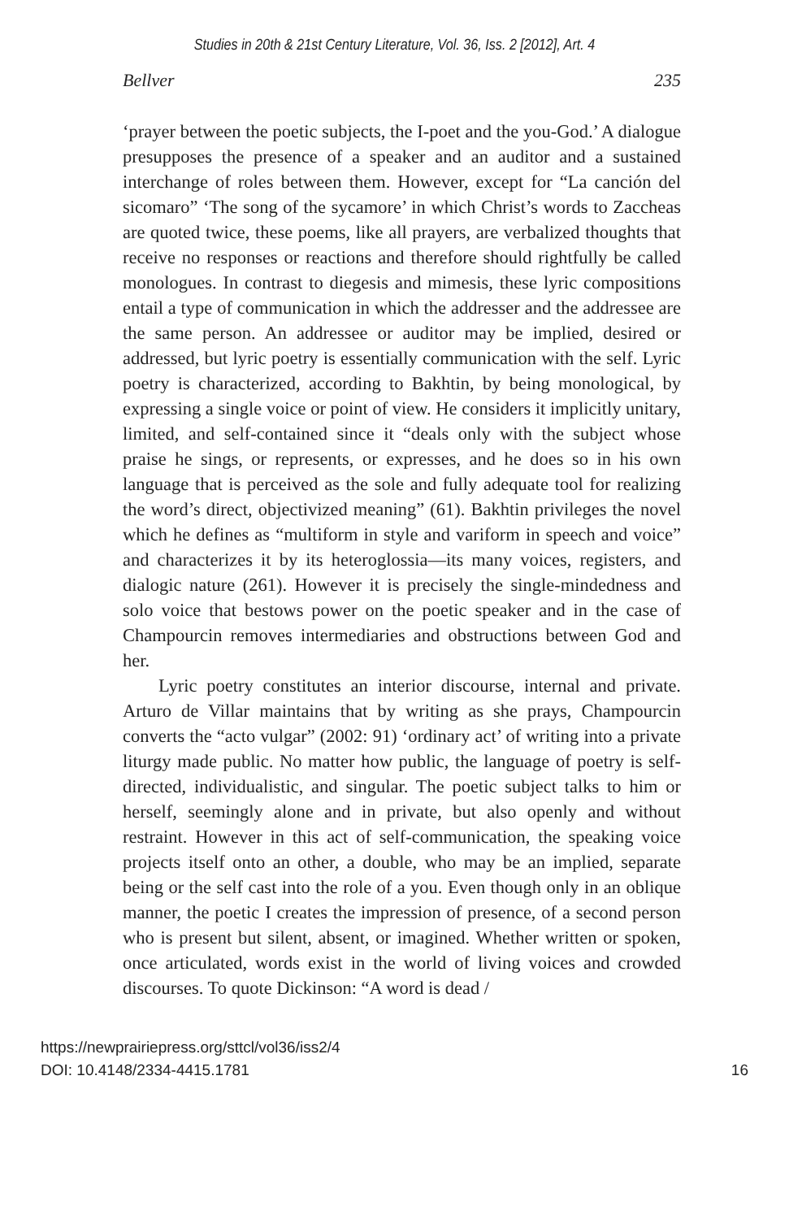Studies in 20th & 21st Century Literature, Vol. 36, Iss. 2 [2012], Art. 4
Bellver 235
‘prayer between the poetic subjects, the I-poet and the you-God.’ A dialogue presupposes the presence of a speaker and an auditor and a sustained interchange of roles between them. However, except for “La canción del sicomaro” ‘The song of the sycamore’ in which Christ’s words to Zaccheas are quoted twice, these poems, like all prayers, are verbalized thoughts that receive no responses or reactions and therefore should rightfully be called monologues. In contrast to diegesis and mimesis, these lyric compositions entail a type of communication in which the addresser and the addressee are the same person. An addressee or auditor may be implied, desired or addressed, but lyric poetry is essentially communication with the self. Lyric poetry is characterized, according to Bakhtin, by being monological, by expressing a single voice or point of view. He considers it implicitly unitary, limited, and self-contained since it “deals only with the subject whose praise he sings, or represents, or expresses, and he does so in his own language that is perceived as the sole and fully adequate tool for realizing the word’s direct, objectivized meaning” (61). Bakhtin privileges the novel which he defines as “multiform in style and variform in speech and voice” and characterizes it by its heteroglossia—its many voices, registers, and dialogic nature (261). However it is precisely the single-mindedness and solo voice that bestows power on the poetic speaker and in the case of Champourcin removes intermediaries and obstructions between God and her.
Lyric poetry constitutes an interior discourse, internal and private. Arturo de Villar maintains that by writing as she prays, Champourcin converts the “acto vulgar” (2002: 91) ‘ordinary act’ of writing into a private liturgy made public. No matter how public, the language of poetry is self-directed, individualistic, and singular. The poetic subject talks to him or herself, seemingly alone and in private, but also openly and without restraint. However in this act of self-communication, the speaking voice projects itself onto an other, a double, who may be an implied, separate being or the self cast into the role of a you. Even though only in an oblique manner, the poetic I creates the impression of presence, of a second person who is present but silent, absent, or imagined. Whether written or spoken, once articulated, words exist in the world of living voices and crowded discourses. To quote Dickinson: “A word is dead /
https://newprairiepress.org/sttcl/vol36/iss2/4
DOI: 10.4148/2334-4415.1781
16